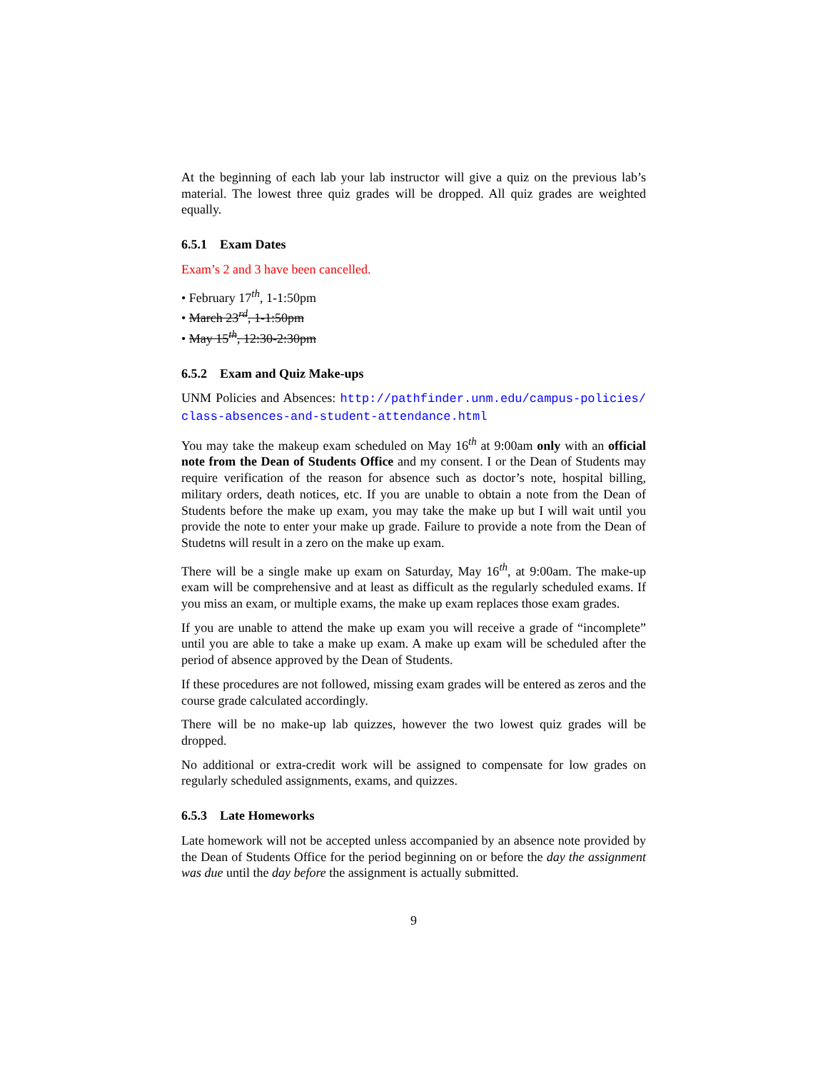At the beginning of each lab your lab instructor will give a quiz on the previous lab’s material. The lowest three quiz grades will be dropped. All quiz grades are weighted equally.
6.5.1 Exam Dates
Exam’s 2 and 3 have been cancelled.
• February 17<sup>th</sup>, 1-1:50pm
• March 23<sup>rd</sup>, 1-1:50pm
• May 15<sup>th</sup>, 12:30-2:30pm
6.5.2 Exam and Quiz Make-ups
UNM Policies and Absences: http://pathfinder.unm.edu/campus-policies/ class-absences-and-student-attendance.html
You may take the makeup exam scheduled on May 16<sup>th</sup> at 9:00am only with an official note from the Dean of Students Office and my consent. I or the Dean of Students may require verification of the reason for absence such as doctor’s note, hospital billing, military orders, death notices, etc. If you are unable to obtain a note from the Dean of Students before the make up exam, you may take the make up but I will wait until you provide the note to enter your make up grade. Failure to provide a note from the Dean of Studetns will result in a zero on the make up exam.
There will be a single make up exam on Saturday, May 16<sup>th</sup>, at 9:00am. The make-up exam will be comprehensive and at least as difficult as the regularly scheduled exams. If you miss an exam, or multiple exams, the make up exam replaces those exam grades.
If you are unable to attend the make up exam you will receive a grade of “incomplete” until you are able to take a make up exam. A make up exam will be scheduled after the period of absence approved by the Dean of Students.
If these procedures are not followed, missing exam grades will be entered as zeros and the course grade calculated accordingly.
There will be no make-up lab quizzes, however the two lowest quiz grades will be dropped.
No additional or extra-credit work will be assigned to compensate for low grades on regularly scheduled assignments, exams, and quizzes.
6.5.3 Late Homeworks
Late homework will not be accepted unless accompanied by an absence note provided by the Dean of Students Office for the period beginning on or before the day the assignment was due until the day before the assignment is actually submitted.
9